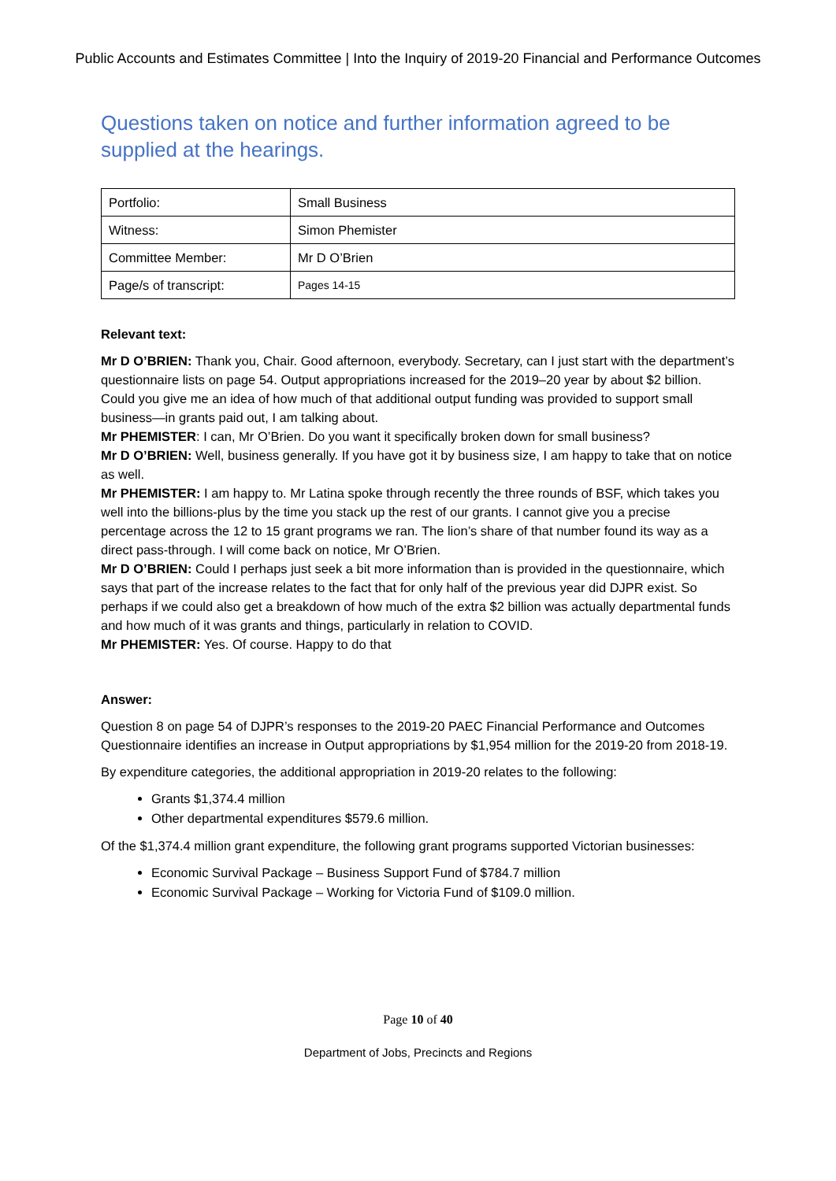Public Accounts and Estimates Committee | Into the Inquiry of 2019-20 Financial and Performance Outcomes
Questions taken on notice and further information agreed to be supplied at the hearings.
| Portfolio: | Small Business |
| Witness: | Simon Phemister |
| Committee Member: | Mr D O’Brien |
| Page/s of transcript: | Pages 14-15 |
Relevant text:
Mr D O’BRIEN: Thank you, Chair. Good afternoon, everybody. Secretary, can I just start with the department’s questionnaire lists on page 54. Output appropriations increased for the 2019–20 year by about $2 billion. Could you give me an idea of how much of that additional output funding was provided to support small business—in grants paid out, I am talking about.
Mr PHEMISTER: I can, Mr O’Brien. Do you want it specifically broken down for small business?
Mr D O’BRIEN: Well, business generally. If you have got it by business size, I am happy to take that on notice as well.
Mr PHEMISTER: I am happy to. Mr Latina spoke through recently the three rounds of BSF, which takes you well into the billions-plus by the time you stack up the rest of our grants. I cannot give you a precise percentage across the 12 to 15 grant programs we ran. The lion’s share of that number found its way as a direct pass-through. I will come back on notice, Mr O’Brien.
Mr D O’BRIEN: Could I perhaps just seek a bit more information than is provided in the questionnaire, which says that part of the increase relates to the fact that for only half of the previous year did DJPR exist. So perhaps if we could also get a breakdown of how much of the extra $2 billion was actually departmental funds and how much of it was grants and things, particularly in relation to COVID.
Mr PHEMISTER: Yes. Of course. Happy to do that
Answer:
Question 8 on page 54 of DJPR’s responses to the 2019-20 PAEC Financial Performance and Outcomes Questionnaire identifies an increase in Output appropriations by $1,954 million for the 2019-20 from 2018-19.
By expenditure categories, the additional appropriation in 2019-20 relates to the following:
Grants $1,374.4 million
Other departmental expenditures $579.6 million.
Of the $1,374.4 million grant expenditure, the following grant programs supported Victorian businesses:
Economic Survival Package – Business Support Fund of $784.7 million
Economic Survival Package – Working for Victoria Fund of $109.0 million.
Page 10 of 40
Department of Jobs, Precincts and Regions